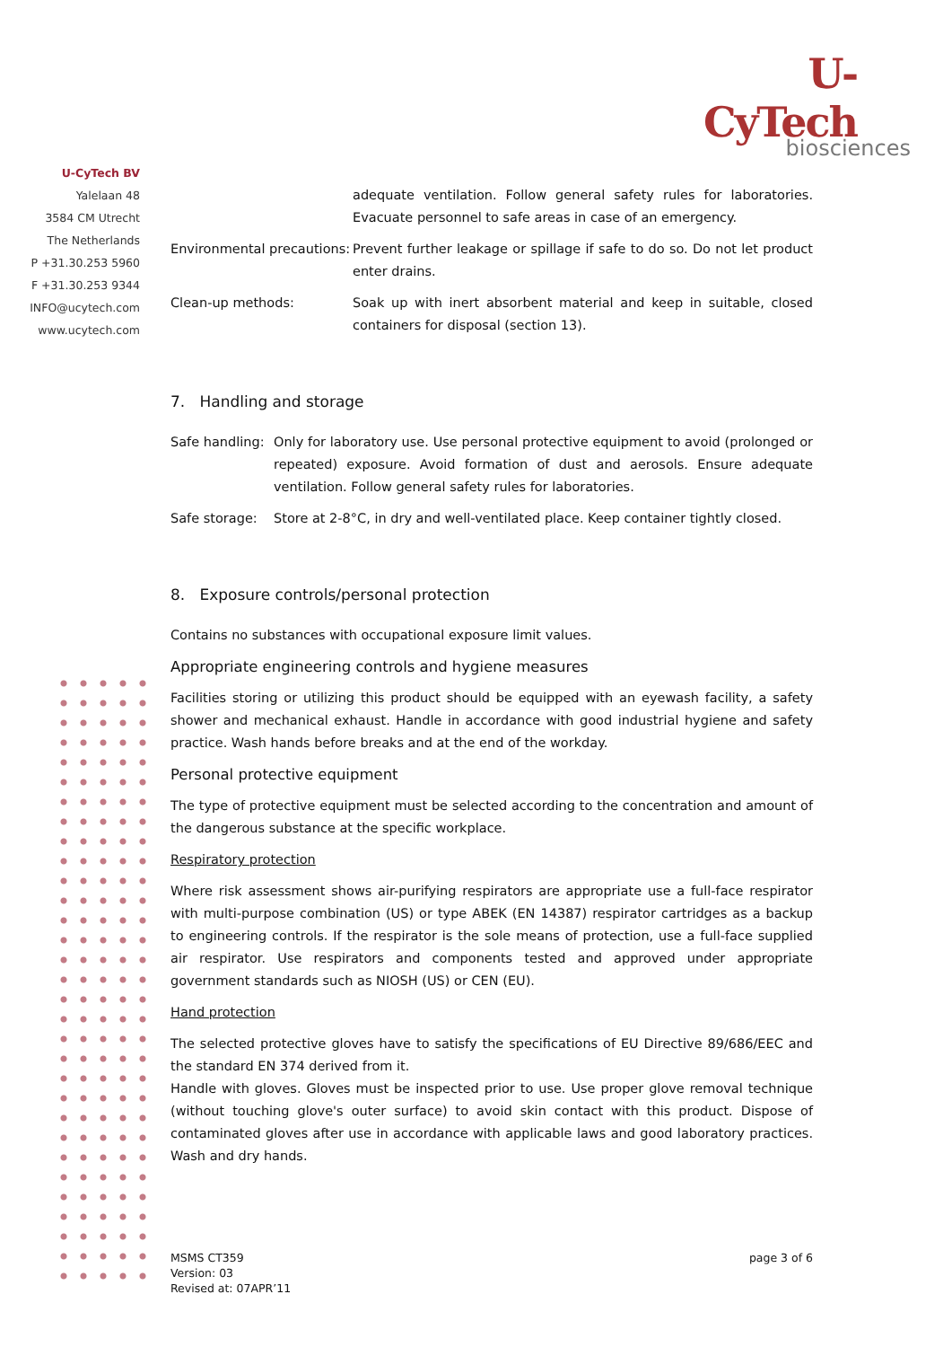U-CyTech
biosciences
U-CyTech BV
Yalelaan 48
3584 CM Utrecht
The Netherlands
P +31.30.253 5960
F +31.30.253 9344
INFO@ucytech.com
www.ucytech.com
adequate ventilation. Follow general safety rules for laboratories. Evacuate personnel to safe areas in case of an emergency.
Environmental precautions:
Prevent further leakage or spillage if safe to do so. Do not let product enter drains.
Clean-up methods: Soak up with inert absorbent material and keep in suitable, closed containers for disposal (section 13).
7. Handling and storage
Safe handling:
Only for laboratory use. Use personal protective equipment to avoid (prolonged or repeated) exposure. Avoid formation of dust and aerosols. Ensure adequate ventilation. Follow general safety rules for laboratories.
Safe storage: Store at 2-8°C, in dry and well-ventilated place. Keep container tightly closed.
8. Exposure controls/personal protection
Contains no substances with occupational exposure limit values.
Appropriate engineering controls and hygiene measures
Facilities storing or utilizing this product should be equipped with an eyewash facility, a safety shower and mechanical exhaust. Handle in accordance with good industrial hygiene and safety practice. Wash hands before breaks and at the end of the workday.
Personal protective equipment
The type of protective equipment must be selected according to the concentration and amount of the dangerous substance at the specific workplace.
Respiratory protection
Where risk assessment shows air-purifying respirators are appropriate use a full-face respirator with multi-purpose combination (US) or type ABEK (EN 14387) respirator cartridges as a backup to engineering controls. If the respirator is the sole means of protection, use a full-face supplied air respirator. Use respirators and components tested and approved under appropriate government standards such as NIOSH (US) or CEN (EU).
Hand protection
The selected protective gloves have to satisfy the specifications of EU Directive 89/686/EEC and the standard EN 374 derived from it.
Handle with gloves. Gloves must be inspected prior to use. Use proper glove removal technique (without touching glove's outer surface) to avoid skin contact with this product. Dispose of contaminated gloves after use in accordance with applicable laws and good laboratory practices. Wash and dry hands.
MSMS CT359
Version: 03
Revised at: 07APR’11
page 3 of 6